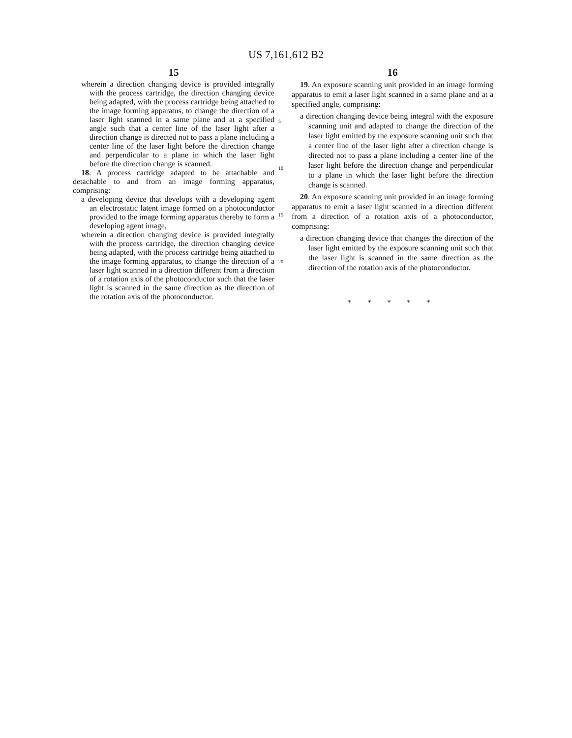US 7,161,612 B2
15
wherein a direction changing device is provided integrally with the process cartridge, the direction changing device being adapted, with the process cartridge being attached to the image forming apparatus, to change the direction of a laser light scanned in a same plane and at a specified angle such that a center line of the laser light after a direction change is directed not to pass a plane including a center line of the laser light before the direction change and perpendicular to a plane in which the laser light before the direction change is scanned.
18. A process cartridge adapted to be attachable and detachable to and from an image forming apparatus, comprising:
a developing device that develops with a developing agent an electrostatic latent image formed on a photoconductor provided to the image forming apparatus thereby to form a developing agent image,
wherein a direction changing device is provided integrally with the process cartridge, the direction changing device being adapted, with the process cartridge being attached to the image forming apparatus, to change the direction of a laser light scanned in a direction different from a direction of a rotation axis of the photoconductor such that the laser light is scanned in the same direction as the direction of the rotation axis of the photoconductor.
5
10
15
20
16
19. An exposure scanning unit provided in an image forming apparatus to emit a laser light scanned in a same plane and at a specified angle, comprising:
a direction changing device being integral with the exposure scanning unit and adapted to change the direction of the laser light emitted by the exposure scanning unit such that a center line of the laser light after a direction change is directed not to pass a plane including a center line of the laser light before the direction change and perpendicular to a plane in which the laser light before the direction change is scanned.
20. An exposure scanning unit provided in an image forming apparatus to emit a laser light scanned in a direction different from a direction of a rotation axis of a photoconductor, comprising:
a direction changing device that changes the direction of the laser light emitted by the exposure scanning unit such that the laser light is scanned in the same direction as the direction of the rotation axis of the photoconductor.
* * * * *